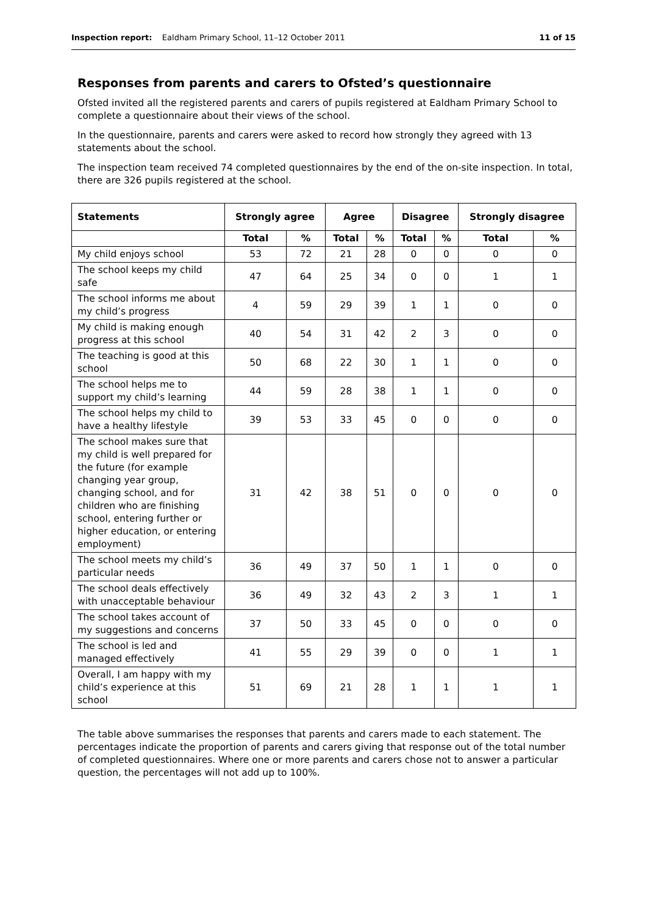Inspection report: Ealdham Primary School, 11–12 October 2011 11 of 15
Responses from parents and carers to Ofsted’s questionnaire
Ofsted invited all the registered parents and carers of pupils registered at Ealdham Primary School to complete a questionnaire about their views of the school.
In the questionnaire, parents and carers were asked to record how strongly they agreed with 13 statements about the school.
The inspection team received 74 completed questionnaires by the end of the on-site inspection. In total, there are 326 pupils registered at the school.
| Statements | Strongly agree | | Agree | | Disagree | | Strongly disagree | |
| --- | --- | --- | --- | --- | --- | --- | --- | --- |
| | Total | % | Total | % | Total | % | Total | % |
| My child enjoys school | 53 | 72 | 21 | 28 | 0 | 0 | 0 | 0 |
| The school keeps my child safe | 47 | 64 | 25 | 34 | 0 | 0 | 1 | 1 |
| The school informs me about my child’s progress | 4 | 59 | 29 | 39 | 1 | 1 | 0 | 0 |
| My child is making enough progress at this school | 40 | 54 | 31 | 42 | 2 | 3 | 0 | 0 |
| The teaching is good at this school | 50 | 68 | 22 | 30 | 1 | 1 | 0 | 0 |
| The school helps me to support my child’s learning | 44 | 59 | 28 | 38 | 1 | 1 | 0 | 0 |
| The school helps my child to have a healthy lifestyle | 39 | 53 | 33 | 45 | 0 | 0 | 0 | 0 |
| The school makes sure that my child is well prepared for the future (for example changing year group, changing school, and for children who are finishing school, entering further or higher education, or entering employment) | 31 | 42 | 38 | 51 | 0 | 0 | 0 | 0 |
| The school meets my child’s particular needs | 36 | 49 | 37 | 50 | 1 | 1 | 0 | 0 |
| The school deals effectively with unacceptable behaviour | 36 | 49 | 32 | 43 | 2 | 3 | 1 | 1 |
| The school takes account of my suggestions and concerns | 37 | 50 | 33 | 45 | 0 | 0 | 0 | 0 |
| The school is led and managed effectively | 41 | 55 | 29 | 39 | 0 | 0 | 1 | 1 |
| Overall, I am happy with my child’s experience at this school | 51 | 69 | 21 | 28 | 1 | 1 | 1 | 1 |
The table above summarises the responses that parents and carers made to each statement. The percentages indicate the proportion of parents and carers giving that response out of the total number of completed questionnaires. Where one or more parents and carers chose not to answer a particular question, the percentages will not add up to 100%.